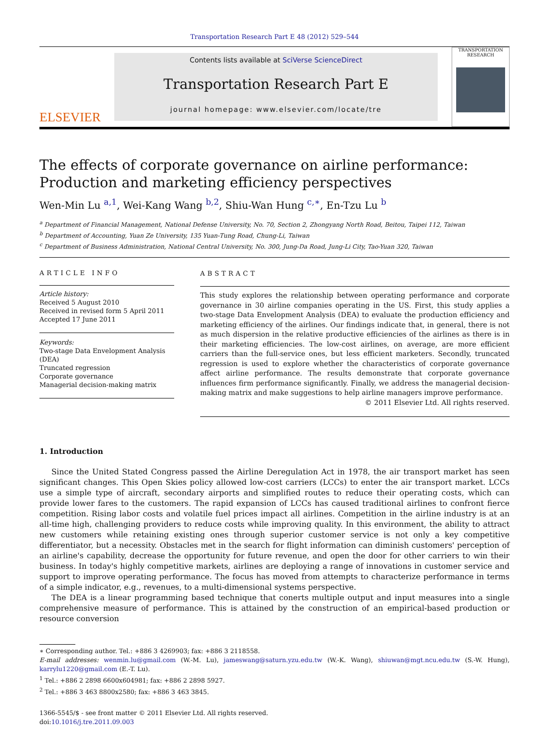Transportation Research Part E 48 (2012) 529–544
ELSEVIER
Contents lists available at SciVerse ScienceDirect
Transportation Research Part E
journal homepage: www.elsevier.com/locate/tre
TRANSPORTATION RESEARCH
The effects of corporate governance on airline performance: Production and marketing efficiency perspectives
Wen-Min Lu <sup>a,1</sup>, Wei-Kang Wang <sup>b,2</sup>, Shiu-Wan Hung <sup>c,∗</sup>, En-Tzu Lu <sup>b</sup>
<sup>a</sup> Department of Financial Management, National Defense University, No. 70, Section 2, Zhongyang North Road, Beitou, Taipei 112, Taiwan
<sup>b</sup> Department of Accounting, Yuan Ze University, 135 Yuan-Tung Road, Chung-Li, Taiwan
<sup>c</sup> Department of Business Administration, National Central University, No. 300, Jung-Da Road, Jung-Li City, Tao-Yuan 320, Taiwan
ARTICLE INFO
Article history:
Received 5 August 2010
Received in revised form 5 April 2011
Accepted 17 June 2011
Keywords:
Two-stage Data Envelopment Analysis (DEA)
Truncated regression
Corporate governance
Managerial decision-making matrix
ABSTRACT
This study explores the relationship between operating performance and corporate governance in 30 airline companies operating in the US. First, this study applies a two-stage Data Envelopment Analysis (DEA) to evaluate the production efficiency and marketing efficiency of the airlines. Our findings indicate that, in general, there is not as much dispersion in the relative productive efficiencies of the airlines as there is in their marketing efficiencies. The low-cost airlines, on average, are more efficient carriers than the full-service ones, but less efficient marketers. Secondly, truncated regression is used to explore whether the characteristics of corporate governance affect airline performance. The results demonstrate that corporate governance influences firm performance significantly. Finally, we address the managerial decision-making matrix and make suggestions to help airline managers improve performance.
© 2011 Elsevier Ltd. All rights reserved.
1. Introduction
Since the United Stated Congress passed the Airline Deregulation Act in 1978, the air transport market has seen significant changes. This Open Skies policy allowed low-cost carriers (LCCs) to enter the air transport market. LCCs use a simple type of aircraft, secondary airports and simplified routes to reduce their operating costs, which can provide lower fares to the customers. The rapid expansion of LCCs has caused traditional airlines to confront fierce competition. Rising labor costs and volatile fuel prices impact all airlines. Competition in the airline industry is at an all-time high, challenging providers to reduce costs while improving quality. In this environment, the ability to attract new customers while retaining existing ones through superior customer service is not only a key competitive differentiator, but a necessity. Obstacles met in the search for flight information can diminish customers' perception of an airline's capability, decrease the opportunity for future revenue, and open the door for other carriers to win their business. In today's highly competitive markets, airlines are deploying a range of innovations in customer service and support to improve operating performance. The focus has moved from attempts to characterize performance in terms of a simple indicator, e.g., revenues, to a multi-dimensional systems perspective.
The DEA is a linear programming based technique that conerts multiple output and input measures into a single comprehensive measure of performance. This is attained by the construction of an empirical-based production or resource conversion
∗ Corresponding author. Tel.: +886 3 4269903; fax: +886 3 2118558.
E-mail addresses: wenmin.lu@gmail.com (W.-M. Lu), jameswang@saturn.yzu.edu.tw (W.-K. Wang), shiuwan@mgt.ncu.edu.tw (S.-W. Hung), karrylu1220@gmail.com (E.-T. Lu).
<sup>1</sup> Tel.: +886 2 2898 6600x604981; fax: +886 2 2898 5927.
<sup>2</sup> Tel.: +886 3 463 8800x2580; fax: +886 3 463 3845.
1366-5545/$ - see front matter © 2011 Elsevier Ltd. All rights reserved.
doi:10.1016/j.tre.2011.09.003